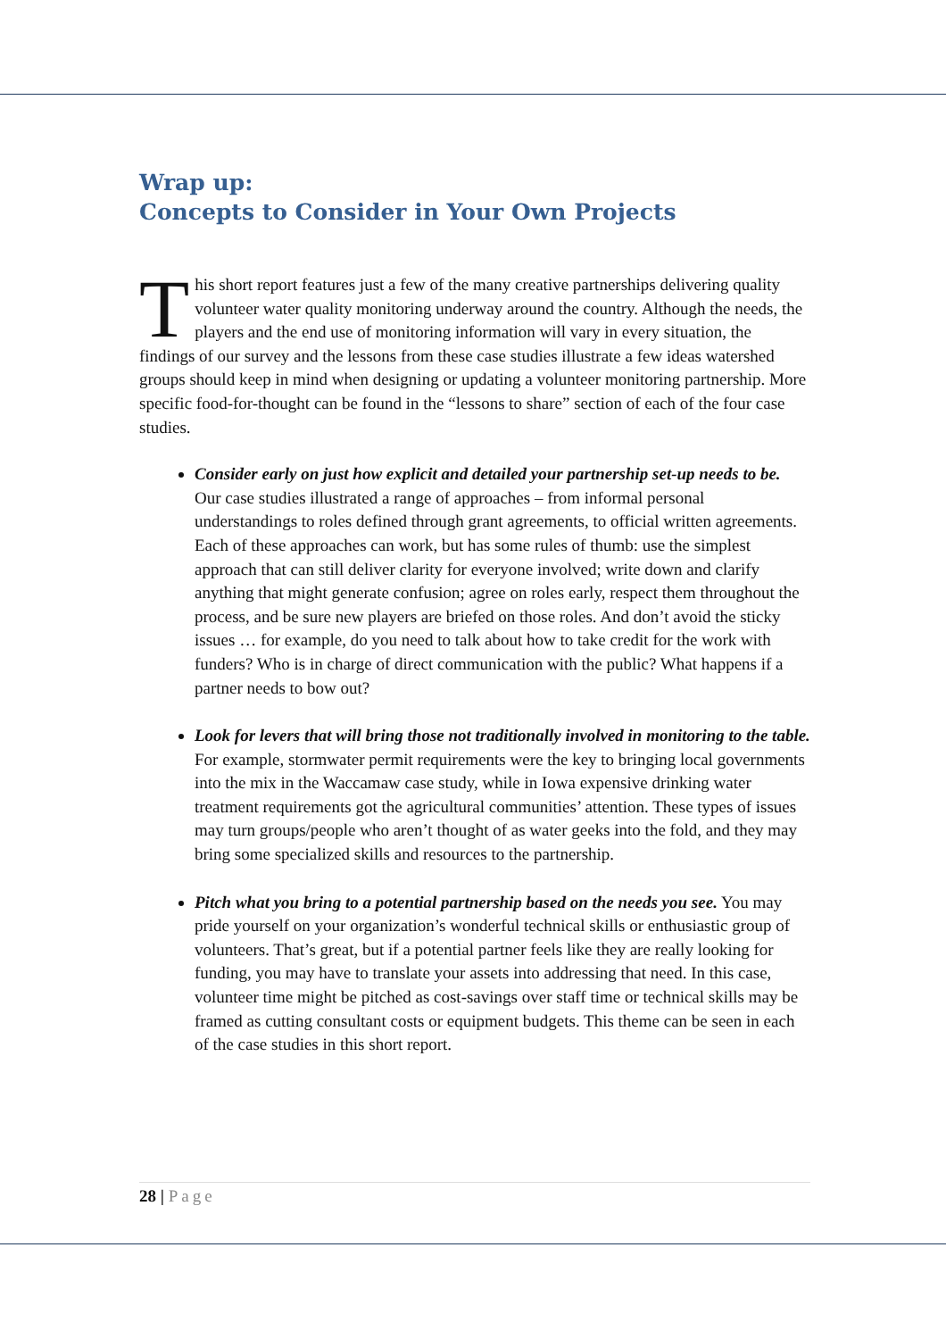Wrap up:
Concepts to Consider in Your Own Projects
This short report features just a few of the many creative partnerships delivering quality volunteer water quality monitoring underway around the country. Although the needs, the players and the end use of monitoring information will vary in every situation, the findings of our survey and the lessons from these case studies illustrate a few ideas watershed groups should keep in mind when designing or updating a volunteer monitoring partnership. More specific food-for-thought can be found in the “lessons to share” section of each of the four case studies.
Consider early on just how explicit and detailed your partnership set-up needs to be. Our case studies illustrated a range of approaches – from informal personal understandings to roles defined through grant agreements, to official written agreements. Each of these approaches can work, but has some rules of thumb: use the simplest approach that can still deliver clarity for everyone involved; write down and clarify anything that might generate confusion; agree on roles early, respect them throughout the process, and be sure new players are briefed on those roles. And don’t avoid the sticky issues … for example, do you need to talk about how to take credit for the work with funders? Who is in charge of direct communication with the public? What happens if a partner needs to bow out?
Look for levers that will bring those not traditionally involved in monitoring to the table. For example, stormwater permit requirements were the key to bringing local governments into the mix in the Waccamaw case study, while in Iowa expensive drinking water treatment requirements got the agricultural communities’ attention. These types of issues may turn groups/people who aren’t thought of as water geeks into the fold, and they may bring some specialized skills and resources to the partnership.
Pitch what you bring to a potential partnership based on the needs you see. You may pride yourself on your organization’s wonderful technical skills or enthusiastic group of volunteers. That’s great, but if a potential partner feels like they are really looking for funding, you may have to translate your assets into addressing that need. In this case, volunteer time might be pitched as cost-savings over staff time or technical skills may be framed as cutting consultant costs or equipment budgets. This theme can be seen in each of the case studies in this short report.
28 | Page